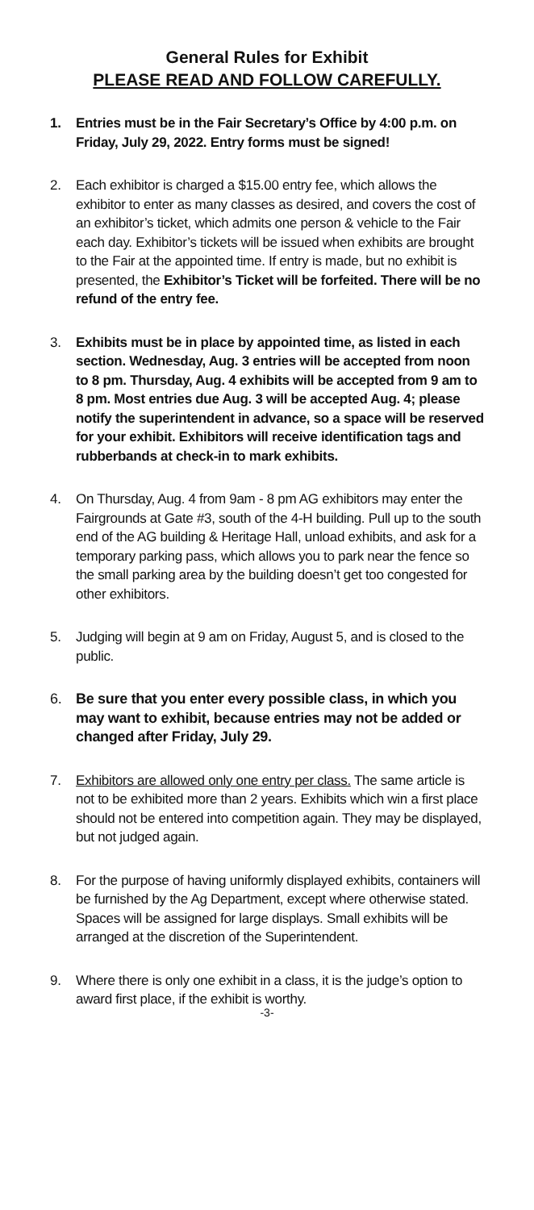General Rules for Exhibit
PLEASE READ AND FOLLOW CAREFULLY.
1. Entries must be in the Fair Secretary’s Office by 4:00 p.m. on Friday, July 29, 2022. Entry forms must be signed!
2. Each exhibitor is charged a $15.00 entry fee, which allows the exhibitor to enter as many classes as desired, and covers the cost of an exhibitor’s ticket, which admits one person & vehicle to the Fair each day. Exhibitor’s tickets will be issued when exhibits are brought to the Fair at the appointed time. If entry is made, but no exhibit is presented, the Exhibitor’s Ticket will be forfeited. There will be no refund of the entry fee.
3. Exhibits must be in place by appointed time, as listed in each section. Wednesday, Aug. 3 entries will be accepted from noon to 8 pm. Thursday, Aug. 4 exhibits will be accepted from 9 am to 8 pm. Most entries due Aug. 3 will be accepted Aug. 4; please notify the superintendent in advance, so a space will be reserved for your exhibit. Exhibitors will receive identification tags and rubberbands at check-in to mark exhibits.
4. On Thursday, Aug. 4 from 9am - 8 pm AG exhibitors may enter the Fairgrounds at Gate #3, south of the 4-H building. Pull up to the south end of the AG building & Heritage Hall, unload exhibits, and ask for a temporary parking pass, which allows you to park near the fence so the small parking area by the building doesn’t get too congested for other exhibitors.
5. Judging will begin at 9 am on Friday, August 5, and is closed to the public.
6. Be sure that you enter every possible class, in which you may want to exhibit, because entries may not be added or changed after Friday, July 29.
7. Exhibitors are allowed only one entry per class. The same article is not to be exhibited more than 2 years. Exhibits which win a first place should not be entered into competition again. They may be displayed, but not judged again.
8. For the purpose of having uniformly displayed exhibits, containers will be furnished by the Ag Department, except where otherwise stated. Spaces will be assigned for large displays. Small exhibits will be arranged at the discretion of the Superintendent.
9. Where there is only one exhibit in a class, it is the judge’s option to award first place, if the exhibit is worthy.
-3-